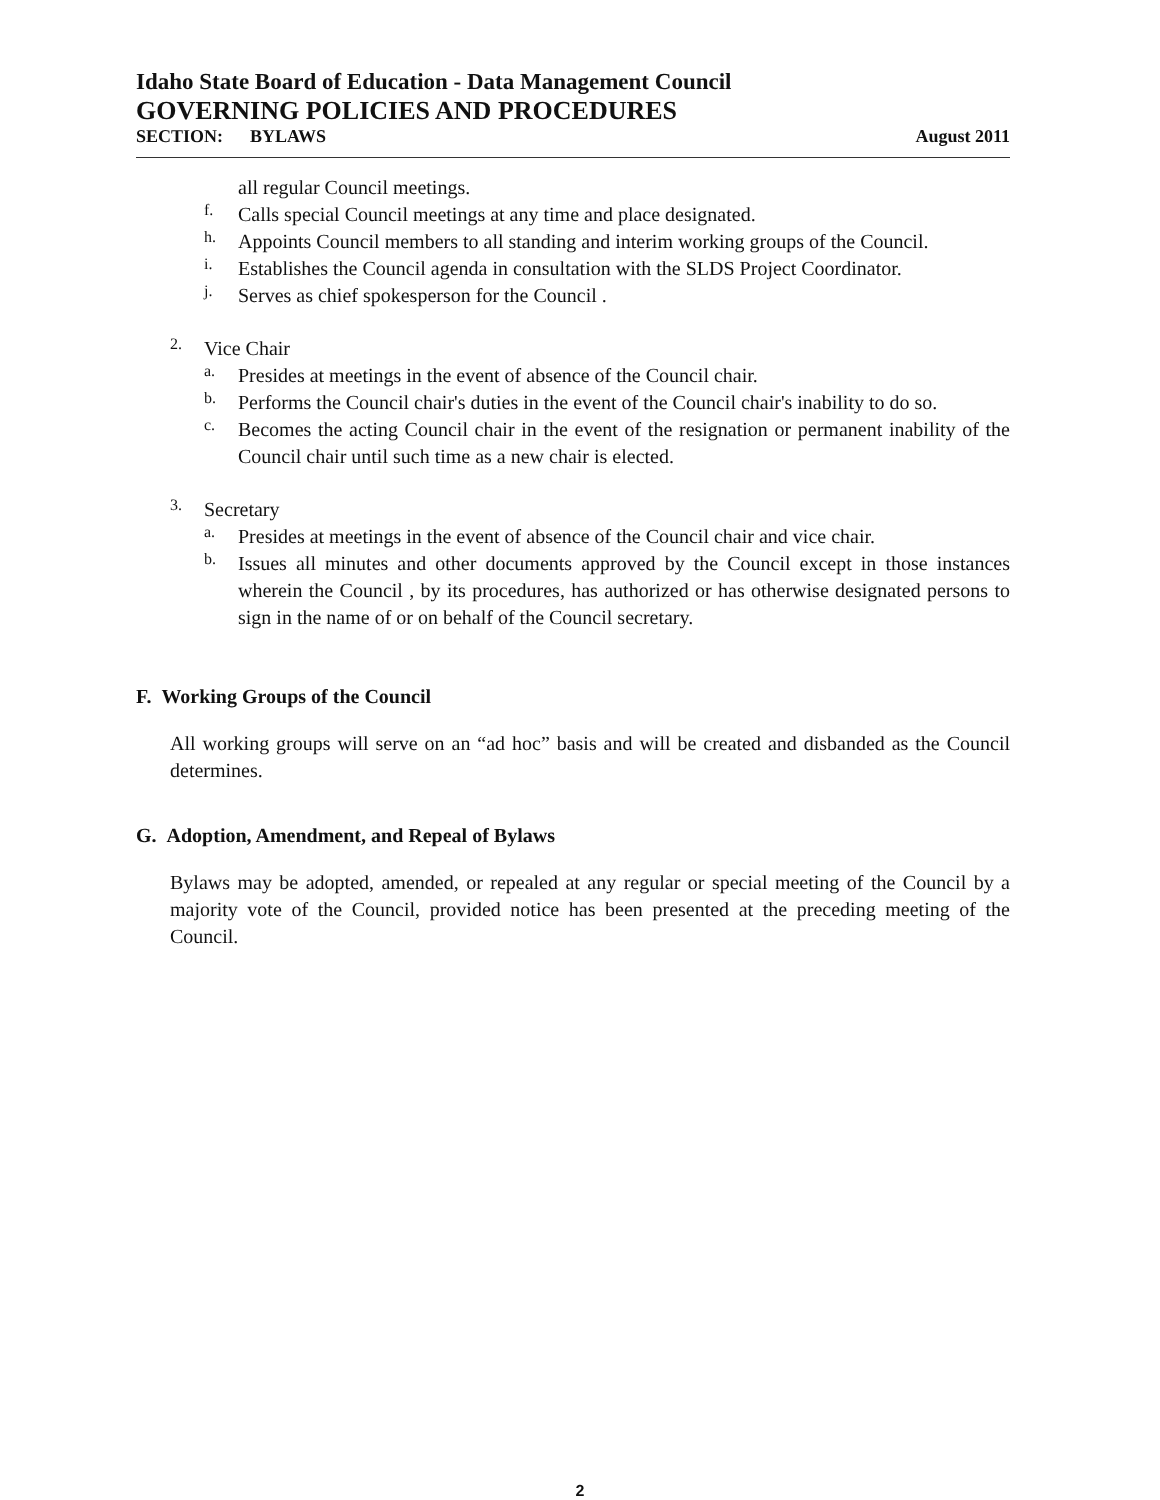Idaho State Board of Education - Data Management Council
GOVERNING POLICIES AND PROCEDURES
SECTION: BYLAWS August 2011
all regular Council meetings.
f.
Calls special Council meetings at any time and place designated.
h.
Appoints Council members to all standing and interim working groups of the Council.
i.
Establishes the Council agenda in consultation with the SLDS Project Coordinator.
j.
Serves as chief spokesperson for the Council .
2.
Vice Chair
a.
Presides at meetings in the event of absence of the Council chair.
b.
Performs the Council chair's duties in the event of the Council chair's inability to do so.
c.
Becomes the acting Council chair in the event of the resignation or permanent inability of the Council chair until such time as a new chair is elected.
3.
Secretary
a.
Presides at meetings in the event of absence of the Council chair and vice chair.
b.
Issues all minutes and other documents approved by the Council except in those instances wherein the Council , by its procedures, has authorized or has otherwise designated persons to sign in the name of or on behalf of the Council secretary.
F. Working Groups of the Council
All working groups will serve on an “ad hoc” basis and will be created and disbanded as the Council determines.
G. Adoption, Amendment, and Repeal of Bylaws
Bylaws may be adopted, amended, or repealed at any regular or special meeting of the Council by a majority vote of the Council, provided notice has been presented at the preceding meeting of the Council.
2